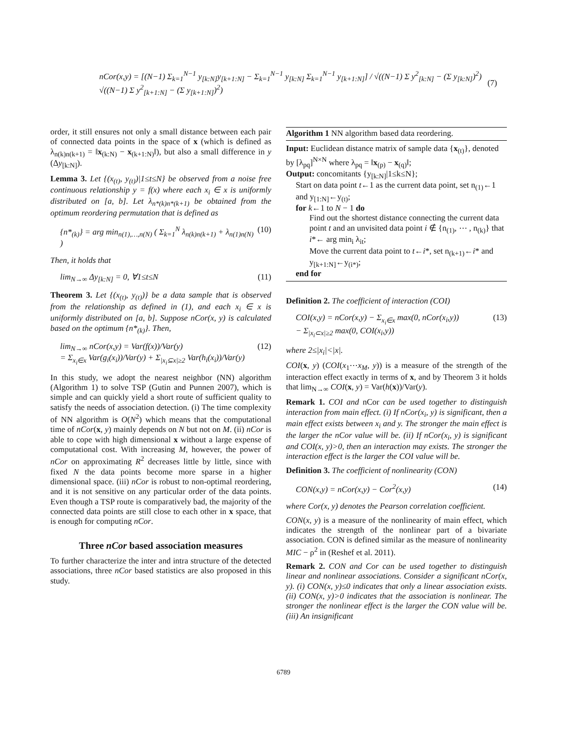nCor(x,y) = [(N−1) Σ<sub>k=1</sub><sup>N−1</sup> y<sub>[k:N]</sub>y<sub>[k+1:N]</sub> − Σ<sub>k=1</sub><sup>N−1</sup> y<sub>[k:N]</sub> Σ<sub>k=1</sub><sup>N−1</sup> y<sub>[k+1:N]</sub>] / √((N−1) Σ y<sup>2</sup><sub>[k:N]</sub> − (Σ y<sub>[k:N]</sub>)<sup>2</sup>) √((N−1) Σ y<sup>2</sup><sub>[k+1:N]</sub> − (Σ y<sub>[k+1:N]</sub>)<sup>2</sup>) (7)
order, it still ensures not only a small distance between each pair of connected data points in the space of x (which is defined as λ<sub>n(k)n(k+1)</sub> = ‖x<sub>(k:N)</sub> − x<sub>(k+1:N)</sub>‖), but also a small difference in y (Δy<sub>[k:N]</sub>).
Lemma 3. Let {(x<sub>(t)</sub>, y<sub>(t)</sub>)|1≤t≤N} be observed from a noise free continuous relationship y = f(x) where each x<sub>i</sub> ∈ x is uniformly distributed on [a, b]. Let λ<sub>n*(k)n*(k+1)</sub> be obtained from the optimum reordering permutation that is defined as
{n*<sub>(k)</sub>} = arg min<sub>n(1),…,n(N)</sub> ( Σ<sub>k=1</sub><sup>N</sup> λ<sub>n(k)n(k+1)</sub> + λ<sub>n(1)n(N)</sub> ) (10)
Then, it holds that
lim<sub>N→∞</sub> Δy<sub>[k:N]</sub> = 0, ∀1≤t≤N (11)
Theorem 3. Let {(x<sub>(t)</sub>, y<sub>(t)</sub>)} be a data sample that is observed from the relationship as defined in (1), and each x<sub>i</sub> ∈ x is uniformly distributed on [a, b]. Suppose nCor(x, y) is calculated based on the optimum {n*<sub>(k)</sub>}. Then,
lim<sub>N→∞</sub> nCor(x,y) = Var(f(x))/Var(y)
= Σ<sub>x<sub>i</sub>∈x</sub> Var(g<sub>i</sub>(x<sub>i</sub>))/Var(y) + Σ<sub>|x<sub>i</sub>⊆x|≥2</sub> Var(h<sub>i</sub>(x<sub>i</sub>))/Var(y) (12)
In this study, we adopt the nearest neighbor (NN) algorithm (Algorithm 1) to solve TSP (Gutin and Punnen 2007), which is simple and can quickly yield a short route of sufficient quality to satisfy the needs of association detection. (i) The time complexity of NN algorithm is O(N<sup>2</sup>) which means that the computational time of nCor(x, y) mainly depends on N but not on M. (ii) nCor is able to cope with high dimensional x without a large expense of computational cost. With increasing M, however, the power of nCor on approximating R<sup>2</sup> decreases little by little, since with fixed N the data points become more sparse in a higher dimensional space. (iii) nCor is robust to non-optimal reordering, and it is not sensitive on any particular order of the data points. Even though a TSP route is comparatively bad, the majority of the connected data points are still close to each other in x space, that is enough for computing nCor.
Three nCor based association measures
To further characterize the inter and intra structure of the detected associations, three nCor based statistics are also proposed in this study.
Algorithm 1 NN algorithm based data reordering.
Input: Euclidean distance matrix of sample data {x<sub>(t)</sub>}, denoted by [λ<sub>pq</sub>]<sup>N×N</sup> where λ<sub>pq</sub> = ‖x<sub>(p)</sub> − x<sub>(q)</sub>‖;
Output: concomitants {y<sub>[k:N]</sub>|1≤k≤N};
Start on data point t←1 as the current data point, set n<sub>(1)</sub>←1 and y<sub>[1:N]</sub>←y<sub>(t)</sub>;
for k←1 to N − 1 do
Find out the shortest distance connecting the current data point t and an unvisited data point i ∉ {n<sub>(1)</sub>, ⋯ , n<sub>(k)</sub>} that i*← arg min<sub>i</sub> λ<sub>it</sub>;
Move the current data point to t←i*, set n<sub>(k+1)</sub>←i* and y<sub>[k+1:N]</sub>←y<sub>(i*)</sub>;
end for
Definition 2. The coefficient of interaction (COI)
COI(x,y) = nCor(x,y) − Σ<sub>x<sub>i</sub>∈x</sub> max(0, nCor(x<sub>i</sub>,y))
− Σ<sub>|x<sub>i</sub>⊂x|≥2</sub> max(0, COI(x<sub>i</sub>,y)) (13)
where 2≤|x<sub>i</sub>|<|x|.
COI(x, y) (COI(x<sub>1</sub>⋯x<sub>M</sub>, y)) is a measure of the strength of the interaction effect exactly in terms of x, and by Theorem 3 it holds that lim<sub>N→∞</sub> COI(x, y) = Var(h(x))/Var(y).
Remark 1. COI and nCor can be used together to distinguish interaction from main effect. (i) If nCor(x<sub>i</sub>, y) is significant, then a main effect exists between x<sub>i</sub> and y. The stronger the main effect is the larger the nCor value will be. (ii) If nCor(x<sub>i</sub>, y) is significant and COI(x, y)>0, then an interaction may exists. The stronger the interaction effect is the larger the COI value will be.
Definition 3. The coefficient of nonlinearity (CON)
CON(x,y) = nCor(x,y) − Cor<sup>2</sup>(x,y) (14)
where Cor(x, y) denotes the Pearson correlation coefficient.
CON(x, y) is a measure of the nonlinearity of main effect, which indicates the strength of the nonlinear part of a bivariate association. CON is defined similar as the measure of nonlinearity MIC − ρ<sup>2</sup> in (Reshef et al. 2011).
Remark 2. CON and Cor can be used together to distinguish linear and nonlinear associations. Consider a significant nCor(x, y). (i) CON(x, y)≤0 indicates that only a linear association exists. (ii) CON(x, y)>0 indicates that the association is nonlinear. The stronger the nonlinear effect is the larger the CON value will be. (iii) An insignificant
6789